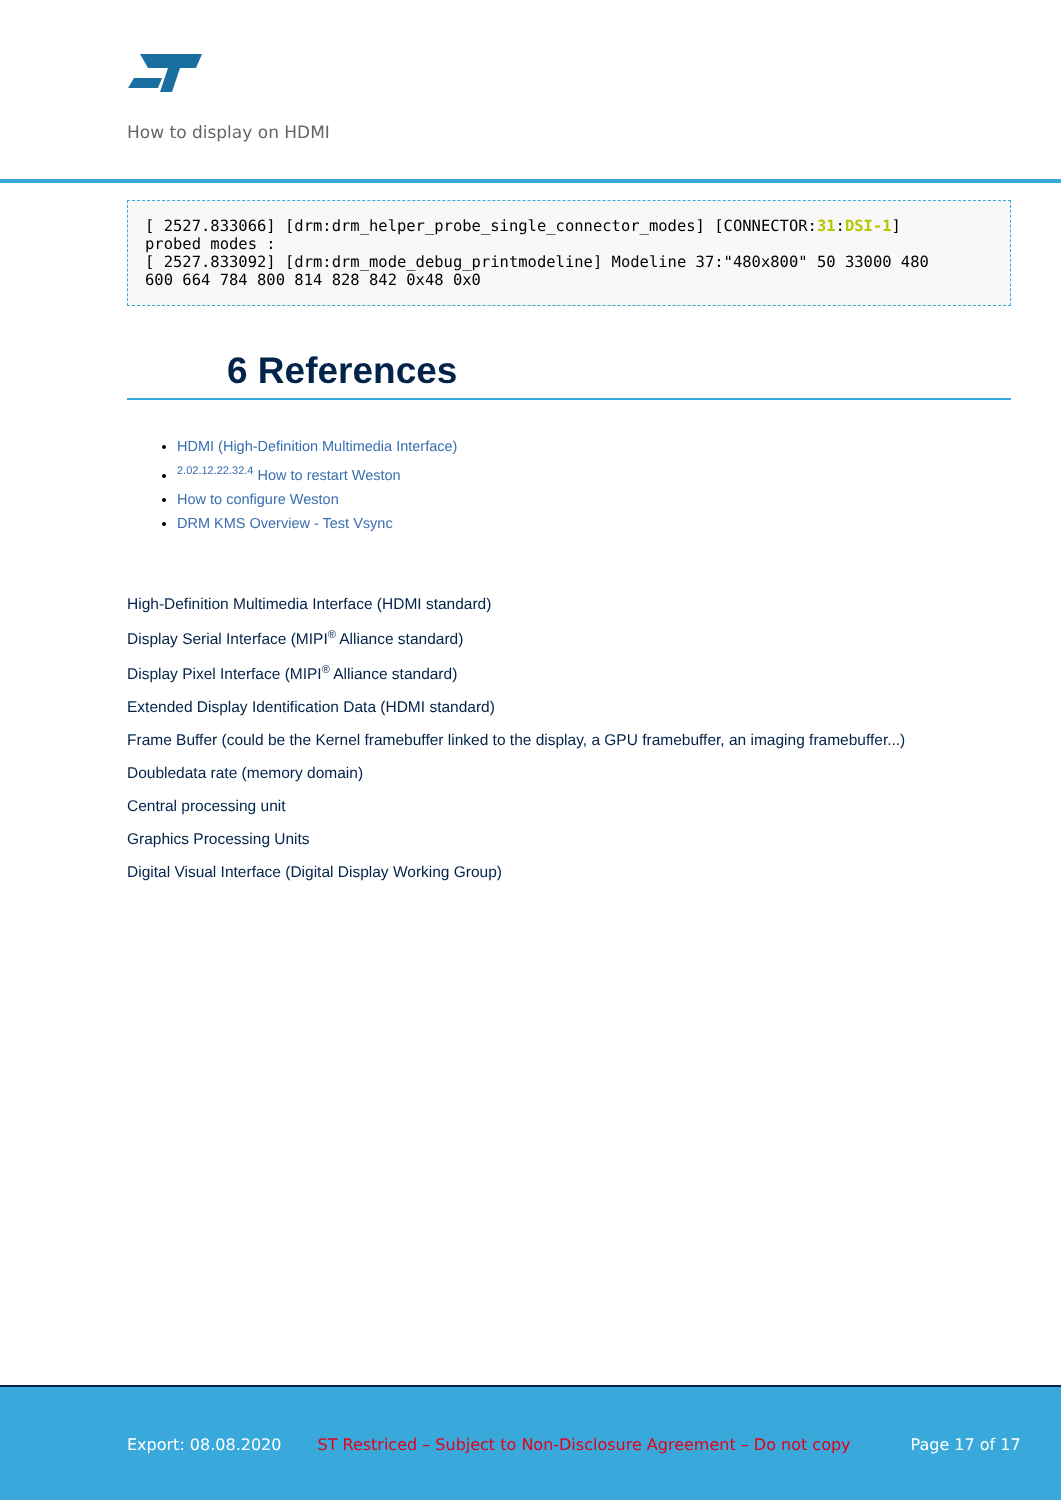How to display on HDMI
[ 2527.833066] [drm:drm_helper_probe_single_connector_modes] [CONNECTOR:31:DSI-1]
probed modes :
[ 2527.833092] [drm:drm_mode_debug_printmodeline] Modeline 37:"480x800" 50 33000 480
600 664 784 800 814 828 842 0x48 0x0
6 References
HDMI (High-Definition Multimedia Interface)
<sup>2.02.12.22.32.4</sup> How to restart Weston
How to configure Weston
DRM KMS Overview - Test Vsync
High-Definition Multimedia Interface (HDMI standard)
Display Serial Interface (MIPI<sup>®</sup> Alliance standard)
Display Pixel Interface (MIPI<sup>®</sup> Alliance standard)
Extended Display Identification Data (HDMI standard)
Frame Buffer (could be the Kernel framebuffer linked to the display, a GPU framebuffer, an imaging framebuffer...)
Doubledata rate (memory domain)
Central processing unit
Graphics Processing Units
Digital Visual Interface (Digital Display Working Group)
Export: 08.08.2020 ST Restriced – Subject to Non-Disclosure Agreement – Do not copy Page 17 of 17